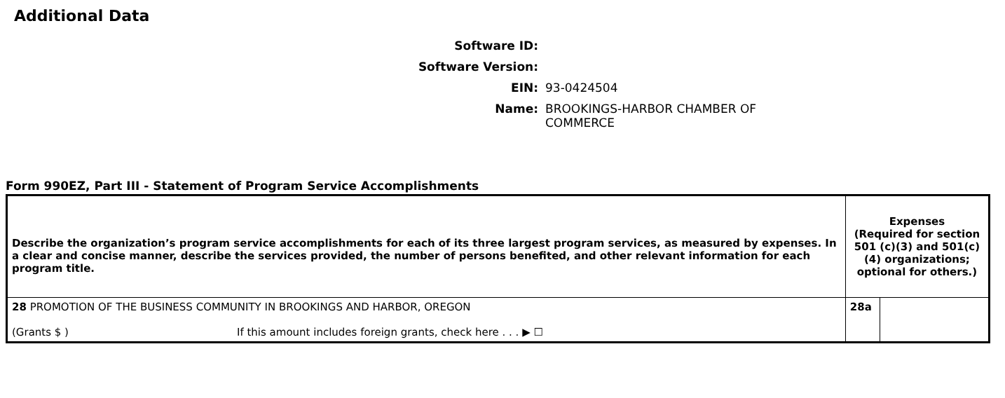Additional Data
Software ID:
Software Version:
EIN: 93-0424504
Name: BROOKINGS-HARBOR CHAMBER OF COMMERCE
Form 990EZ, Part III - Statement of Program Service Accomplishments
| Describe the organization’s program service accomplishments for each of its three largest program services, as measured by expenses. In a clear and concise manner, describe the services provided, the number of persons benefited, and other relevant information for each program title. | Expenses (Required for section 501 (c)(3) and 501(c)(4) organizations; optional for others.) | |
| --- | --- | --- |
| 28 PROMOTION OF THE BUSINESS COMMUNITY IN BROOKINGS AND HARBOR, OREGON (Grants $ ) If this amount includes foreign grants, check here . . . ▶ ☐ | 28a | |